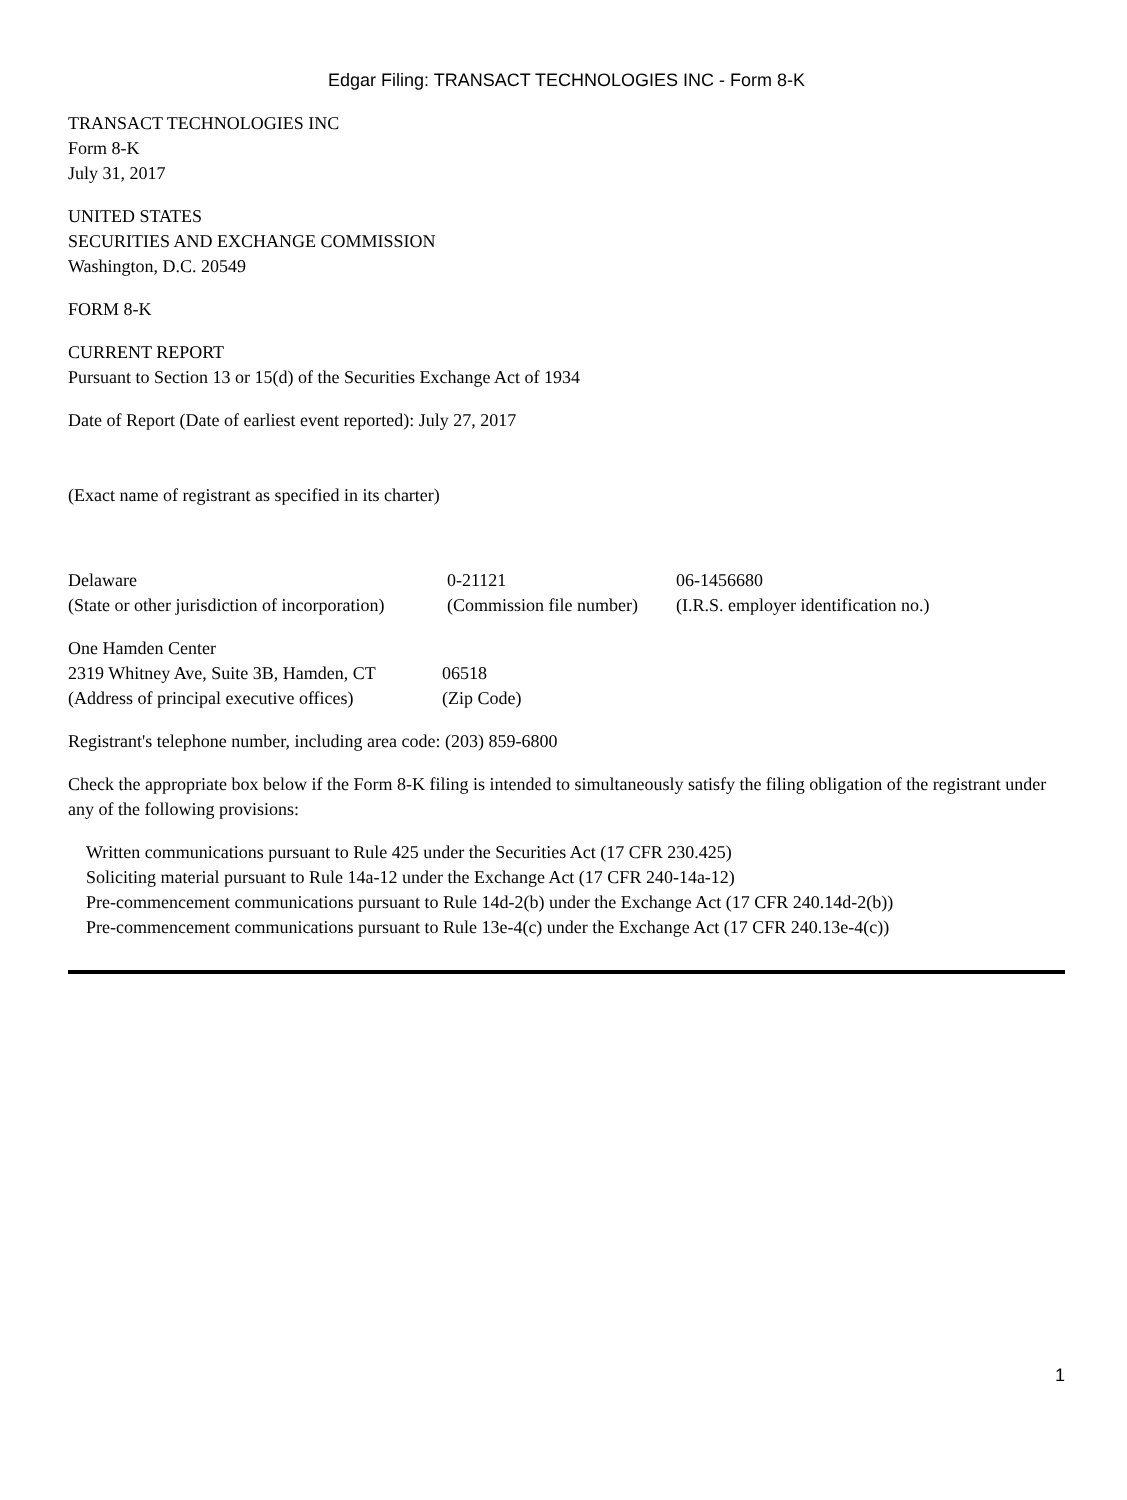Edgar Filing: TRANSACT TECHNOLOGIES INC - Form 8-K
TRANSACT TECHNOLOGIES INC
Form 8-K
July 31, 2017
UNITED STATES
SECURITIES AND EXCHANGE COMMISSION
Washington, D.C. 20549
FORM 8-K
CURRENT REPORT
Pursuant to Section 13 or 15(d) of the Securities Exchange Act of 1934
Date of Report (Date of earliest event reported): July 27, 2017
(Exact name of registrant as specified in its charter)
| Delaware | 0-21121 | 06-1456680 |
| (State or other jurisdiction of incorporation) | (Commission file number) | (I.R.S. employer identification no.) |
| One Hamden Center | |
| 2319 Whitney Ave, Suite 3B, Hamden, CT | 06518 |
| (Address of principal executive offices) | (Zip Code) |
Registrant's telephone number, including area code: (203) 859-6800
Check the appropriate box below if the Form 8-K filing is intended to simultaneously satisfy the filing obligation of the registrant under any of the following provisions:
Written communications pursuant to Rule 425 under the Securities Act (17 CFR 230.425)
Soliciting material pursuant to Rule 14a-12 under the Exchange Act (17 CFR 240-14a-12)
Pre-commencement communications pursuant to Rule 14d-2(b) under the Exchange Act (17 CFR 240.14d-2(b))
Pre-commencement communications pursuant to Rule 13e-4(c) under the Exchange Act (17 CFR 240.13e-4(c))
1